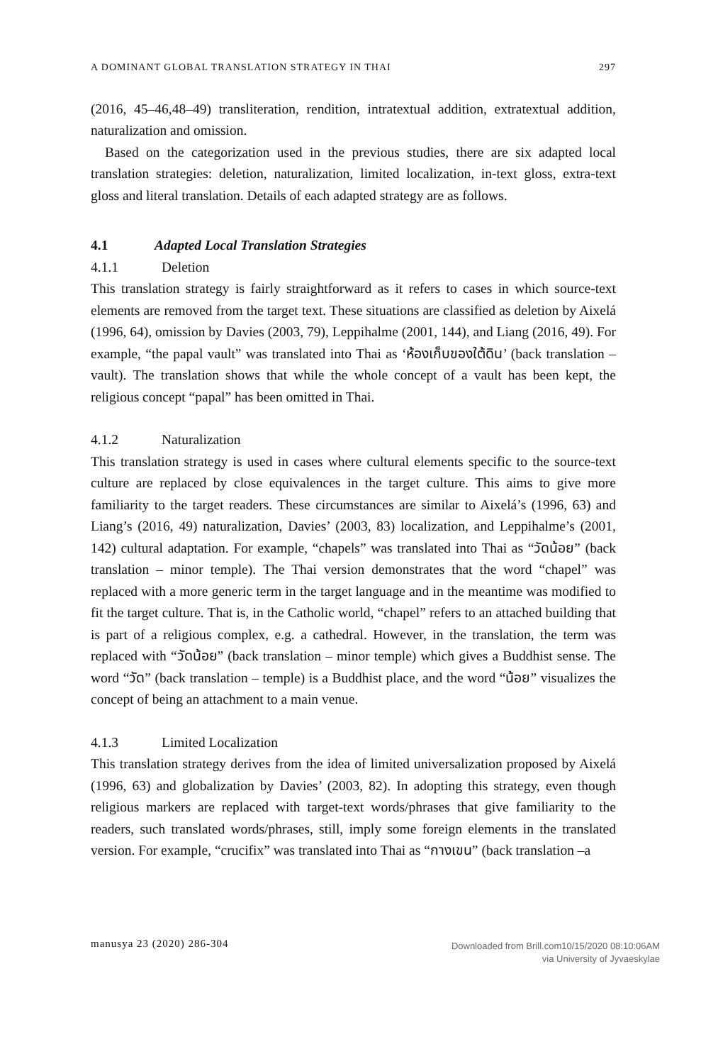A DOMINANT GLOBAL TRANSLATION STRATEGY IN THAI 297
(2016, 45–46,48–49) transliteration, rendition, intratextual addition, extratextual addition, naturalization and omission.
Based on the categorization used in the previous studies, there are six adapted local translation strategies: deletion, naturalization, limited localization, in-text gloss, extra-text gloss and literal translation. Details of each adapted strategy are as follows.
4.1 Adapted Local Translation Strategies
4.1.1 Deletion
This translation strategy is fairly straightforward as it refers to cases in which source-text elements are removed from the target text. These situations are classified as deletion by Aixelá (1996, 64), omission by Davies (2003, 79), Leppihalme (2001, 144), and Liang (2016, 49). For example, “the papal vault” was translated into Thai as ‘ห้องเก็บของใต้ดิน’ (back translation – vault). The translation shows that while the whole concept of a vault has been kept, the religious concept “papal” has been omitted in Thai.
4.1.2 Naturalization
This translation strategy is used in cases where cultural elements specific to the source-text culture are replaced by close equivalences in the target culture. This aims to give more familiarity to the target readers. These circumstances are similar to Aixelá’s (1996, 63) and Liang’s (2016, 49) naturalization, Davies’ (2003, 83) localization, and Leppihalme’s (2001, 142) cultural adaptation. For example, “chapels” was translated into Thai as “วัดน้อย” (back translation – minor temple). The Thai version demonstrates that the word “chapel” was replaced with a more generic term in the target language and in the meantime was modified to fit the target culture. That is, in the Catholic world, “chapel” refers to an attached building that is part of a religious complex, e.g. a cathedral. However, in the translation, the term was replaced with “วัดน้อย” (back translation – minor temple) which gives a Buddhist sense. The word “วัด” (back translation – temple) is a Buddhist place, and the word “น้อย” visualizes the concept of being an attachment to a main venue.
4.1.3 Limited Localization
This translation strategy derives from the idea of limited universalization proposed by Aixelá (1996, 63) and globalization by Davies’ (2003, 82). In adopting this strategy, even though religious markers are replaced with target-text words/phrases that give familiarity to the readers, such translated words/phrases, still, imply some foreign elements in the translated version. For example, “crucifix” was translated into Thai as “กางเขน” (back translation –a
manusya 23 (2020) 286-304 Downloaded from Brill.com10/15/2020 08:10:06AM
via University of Jyvaeskylae